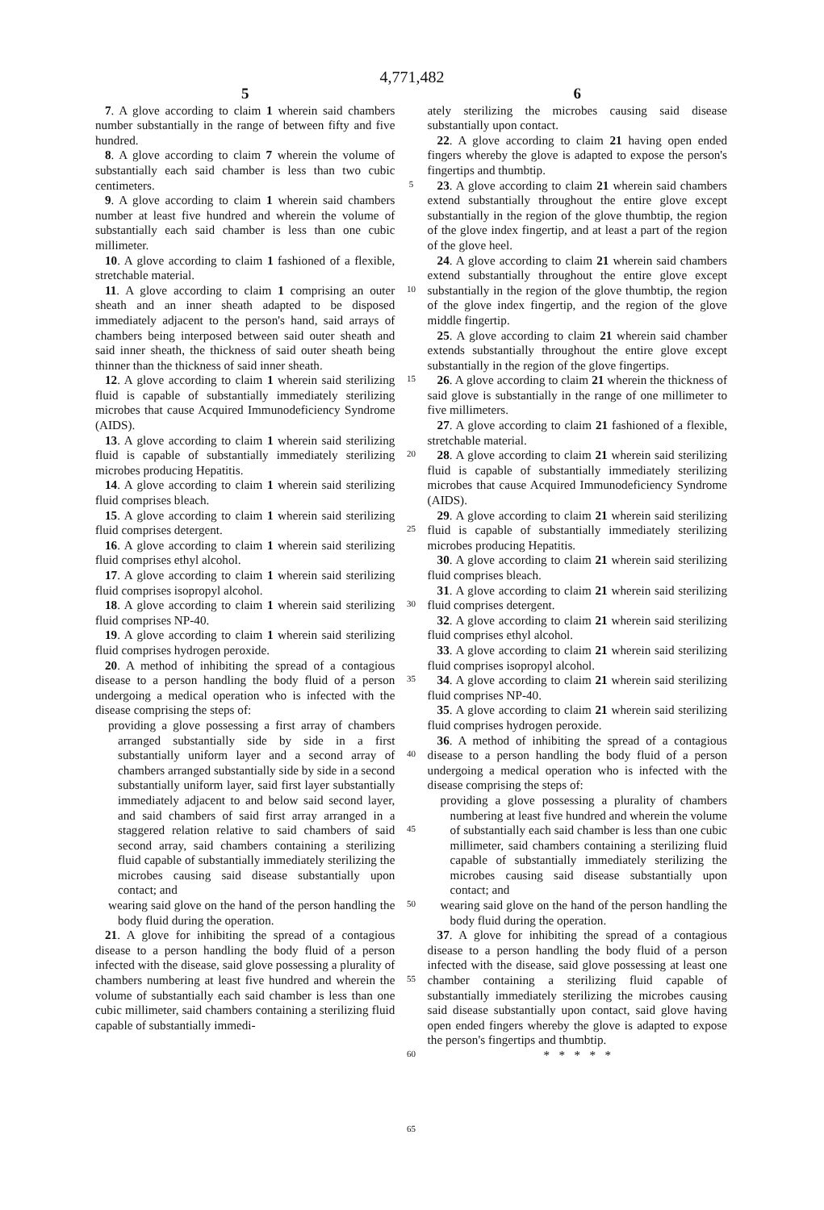4,771,482
5
7. A glove according to claim 1 wherein said chambers number substantially in the range of between fifty and five hundred.
8. A glove according to claim 7 wherein the volume of substantially each said chamber is less than two cubic centimeters.
9. A glove according to claim 1 wherein said chambers number at least five hundred and wherein the volume of substantially each said chamber is less than one cubic millimeter.
10. A glove according to claim 1 fashioned of a flexible, stretchable material.
11. A glove according to claim 1 comprising an outer sheath and an inner sheath adapted to be disposed immediately adjacent to the person's hand, said arrays of chambers being interposed between said outer sheath and said inner sheath, the thickness of said outer sheath being thinner than the thickness of said inner sheath.
12. A glove according to claim 1 wherein said sterilizing fluid is capable of substantially immediately sterilizing microbes that cause Acquired Immunodeficiency Syndrome (AIDS).
13. A glove according to claim 1 wherein said sterilizing fluid is capable of substantially immediately sterilizing microbes producing Hepatitis.
14. A glove according to claim 1 wherein said sterilizing fluid comprises bleach.
15. A glove according to claim 1 wherein said sterilizing fluid comprises detergent.
16. A glove according to claim 1 wherein said sterilizing fluid comprises ethyl alcohol.
17. A glove according to claim 1 wherein said sterilizing fluid comprises isopropyl alcohol.
18. A glove according to claim 1 wherein said sterilizing fluid comprises NP-40.
19. A glove according to claim 1 wherein said sterilizing fluid comprises hydrogen peroxide.
20. A method of inhibiting the spread of a contagious disease to a person handling the body fluid of a person undergoing a medical operation who is infected with the disease comprising the steps of:
providing a glove possessing a first array of chambers arranged substantially side by side in a first substantially uniform layer and a second array of chambers arranged substantially side by side in a second substantially uniform layer, said first layer substantially immediately adjacent to and below said second layer, and said chambers of said first array arranged in a staggered relation relative to said chambers of said second array, said chambers containing a sterilizing fluid capable of substantially immediately sterilizing the microbes causing said disease substantially upon contact; and
wearing said glove on the hand of the person handling the body fluid during the operation.
21. A glove for inhibiting the spread of a contagious disease to a person handling the body fluid of a person infected with the disease, said glove possessing a plurality of chambers numbering at least five hundred and wherein the volume of substantially each said chamber is less than one cubic millimeter, said chambers containing a sterilizing fluid capable of substantially immedi-
5
10
15
20
25
30
35
40
45
50
55
60
65
6
ately sterilizing the microbes causing said disease substantially upon contact.
22. A glove according to claim 21 having open ended fingers whereby the glove is adapted to expose the person's fingertips and thumbtip.
23. A glove according to claim 21 wherein said chambers extend substantially throughout the entire glove except substantially in the region of the glove thumbtip, the region of the glove index fingertip, and at least a part of the region of the glove heel.
24. A glove according to claim 21 wherein said chambers extend substantially throughout the entire glove except substantially in the region of the glove thumbtip, the region of the glove index fingertip, and the region of the glove middle fingertip.
25. A glove according to claim 21 wherein said chamber extends substantially throughout the entire glove except substantially in the region of the glove fingertips.
26. A glove according to claim 21 wherein the thickness of said glove is substantially in the range of one millimeter to five millimeters.
27. A glove according to claim 21 fashioned of a flexible, stretchable material.
28. A glove according to claim 21 wherein said sterilizing fluid is capable of substantially immediately sterilizing microbes that cause Acquired Immunodeficiency Syndrome (AIDS).
29. A glove according to claim 21 wherein said sterilizing fluid is capable of substantially immediately sterilizing microbes producing Hepatitis.
30. A glove according to claim 21 wherein said sterilizing fluid comprises bleach.
31. A glove according to claim 21 wherein said sterilizing fluid comprises detergent.
32. A glove according to claim 21 wherein said sterilizing fluid comprises ethyl alcohol.
33. A glove according to claim 21 wherein said sterilizing fluid comprises isopropyl alcohol.
34. A glove according to claim 21 wherein said sterilizing fluid comprises NP-40.
35. A glove according to claim 21 wherein said sterilizing fluid comprises hydrogen peroxide.
36. A method of inhibiting the spread of a contagious disease to a person handling the body fluid of a person undergoing a medical operation who is infected with the disease comprising the steps of:
providing a glove possessing a plurality of chambers numbering at least five hundred and wherein the volume of substantially each said chamber is less than one cubic millimeter, said chambers containing a sterilizing fluid capable of substantially immediately sterilizing the microbes causing said disease substantially upon contact; and
wearing said glove on the hand of the person handling the body fluid during the operation.
37. A glove for inhibiting the spread of a contagious disease to a person handling the body fluid of a person infected with the disease, said glove possessing at least one chamber containing a sterilizing fluid capable of substantially immediately sterilizing the microbes causing said disease substantially upon contact, said glove having open ended fingers whereby the glove is adapted to expose the person's fingertips and thumbtip.
* * * * *